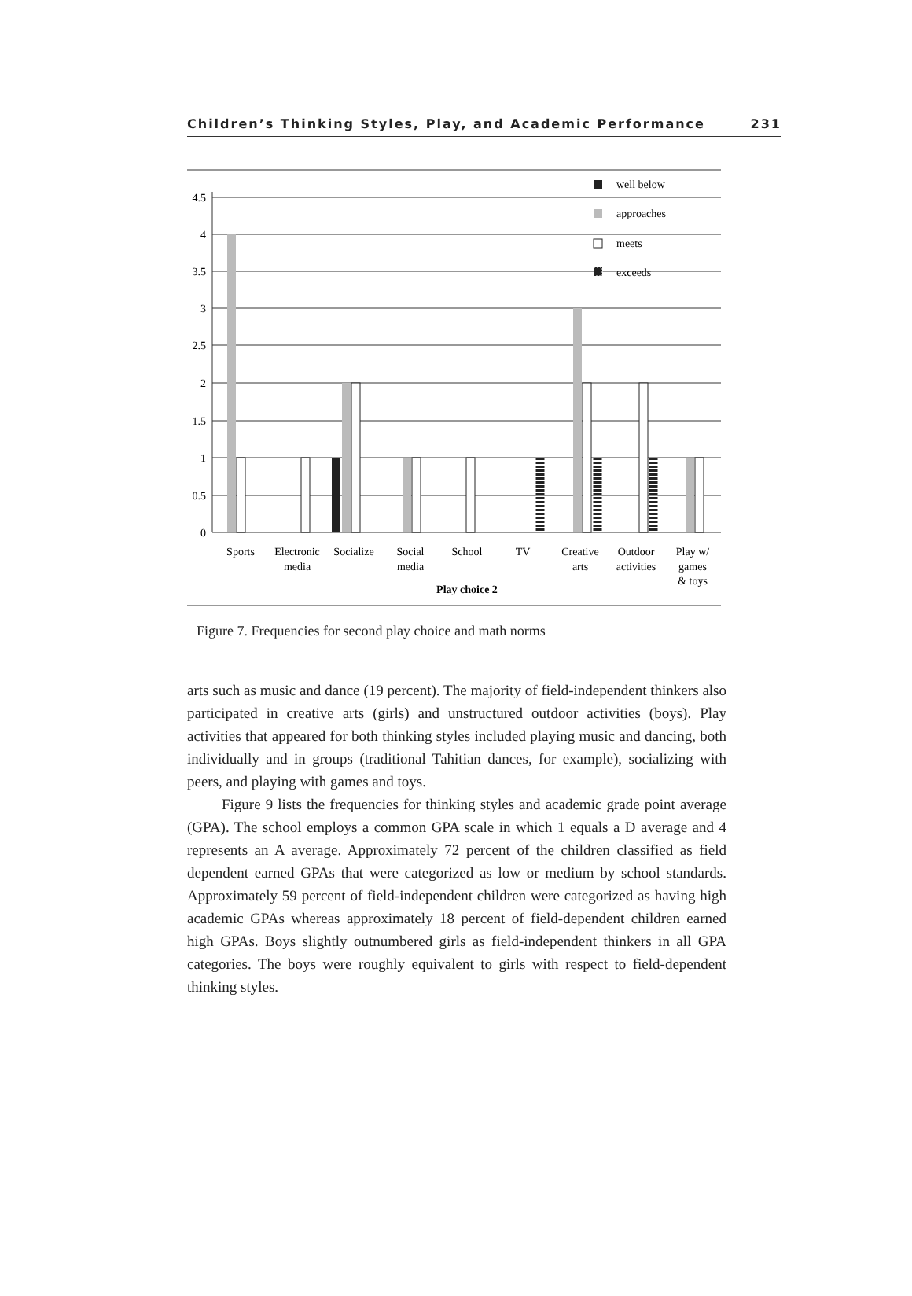Children’s Thinking Styles, Play, and Academic Performance 231
4.5
4
3.5
3
2.5
2
1.5
1
0.5
0
well below
approaches
meets
exceeds
Sports
Electronic
media
Socialize
Social
media
School
TV
Creative
arts
Outdoor
activities
Play w/
games
& toys
Play choice 2
Figure 7. Frequencies for second play choice and math norms
arts such as music and dance (19 percent). The majority of field-independent thinkers also participated in creative arts (girls) and unstructured outdoor activities (boys). Play activities that appeared for both thinking styles included playing music and dancing, both individually and in groups (traditional Tahitian dances, for example), socializing with peers, and playing with games and toys.
Figure 9 lists the frequencies for thinking styles and academic grade point average (GPA). The school employs a common GPA scale in which 1 equals a D average and 4 represents an A average. Approximately 72 percent of the children classified as field dependent earned GPAs that were categorized as low or medium by school standards. Approximately 59 percent of field-independent children were categorized as having high academic GPAs whereas approximately 18 percent of field-dependent children earned high GPAs. Boys slightly outnumbered girls as field-independent thinkers in all GPA categories. The boys were roughly equivalent to girls with respect to field-dependent thinking styles.